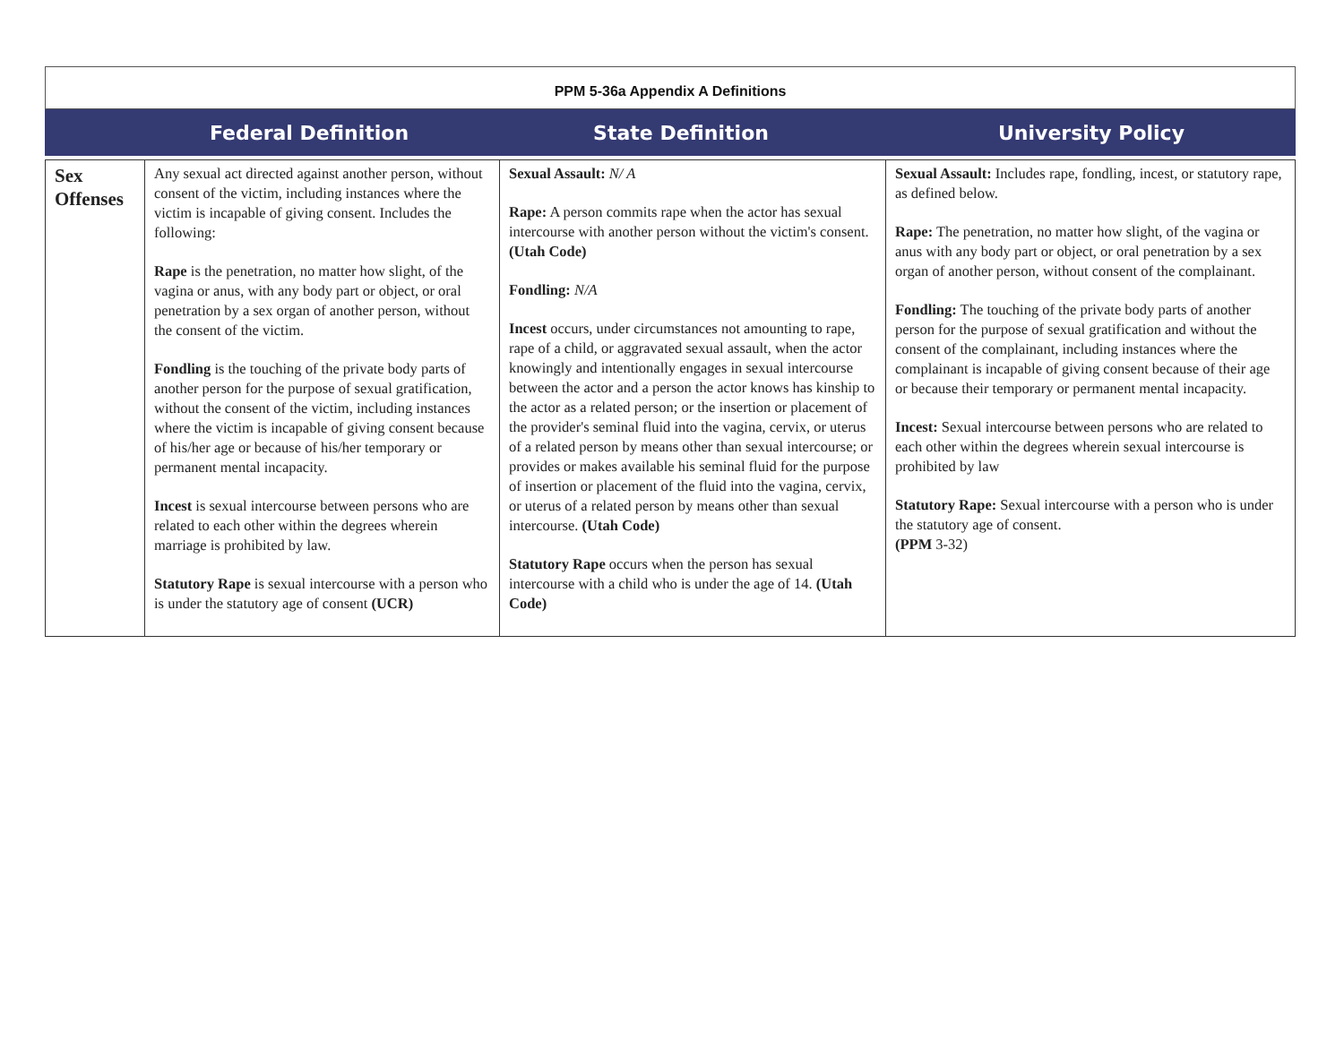PPM 5-36a Appendix A Definitions
Federal Definition State Definition University Policy
| Sex Offenses | Any sexual act directed against another person, without consent of the victim, including instances where the victim is incapable of giving consent. Includes the following: Rape is the penetration, no matter how slight, of the vagina or anus, with any body part or object, or oral penetration by a sex organ of another person, without the consent of the victim. Fondling is the touching of the private body parts of another person for the purpose of sexual gratification, without the consent of the victim, including instances where the victim is incapable of giving consent because of his/her age or because of his/her temporary or permanent mental incapacity. Incest is sexual intercourse between persons who are related to each other within the degrees wherein marriage is prohibited by law. Statutory Rape is sexual intercourse with a person who is under the statutory age of consent (UCR) | Sexual Assault: N/ A Rape: A person commits rape when the actor has sexual intercourse with another person without the victim's consent. (Utah Code) Fondling: N/A Incest occurs, under circumstances not amounting to rape, rape of a child, or aggravated sexual assault, when the actor knowingly and intentionally engages in sexual intercourse between the actor and a person the actor knows has kinship to the actor as a related person; or the insertion or placement of the provider's seminal fluid into the vagina, cervix, or uterus of a related person by means other than sexual intercourse; or provides or makes available his seminal fluid for the purpose of insertion or placement of the fluid into the vagina, cervix, or uterus of a related person by means other than sexual intercourse. (Utah Code) Statutory Rape occurs when the person has sexual intercourse with a child who is under the age of 14. (Utah Code) | Sexual Assault: Includes rape, fondling, incest, or statutory rape, as defined below. Rape: The penetration, no matter how slight, of the vagina or anus with any body part or object, or oral penetration by a sex organ of another person, without consent of the complainant. Fondling: The touching of the private body parts of another person for the purpose of sexual gratification and without the consent of the complainant, including instances where the complainant is incapable of giving consent because of their age or because their temporary or permanent mental incapacity. Incest: Sexual intercourse between persons who are related to each other within the degrees wherein sexual intercourse is prohibited by law Statutory Rape: Sexual intercourse with a person who is under the statutory age of consent. (PPM 3-32) |